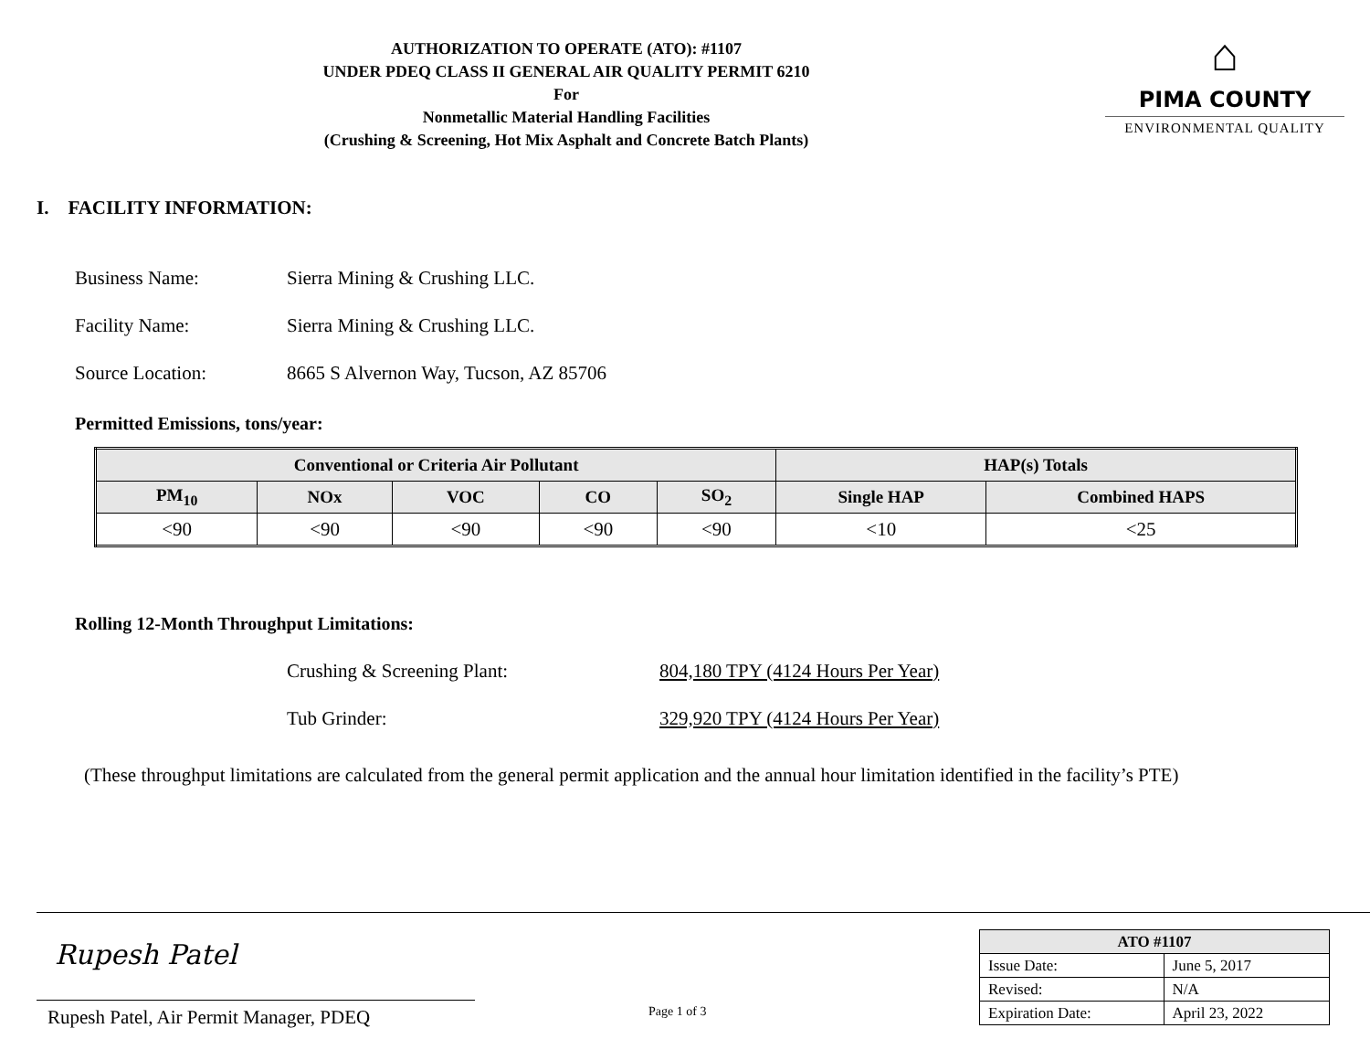AUTHORIZATION TO OPERATE (ATO): #1107
UNDER PDEQ CLASS II GENERAL AIR QUALITY PERMIT 6210
For
Nonmetallic Material Handling Facilities
(Crushing & Screening, Hot Mix Asphalt and Concrete Batch Plants)
⌂
PIMA COUNTY
ENVIRONMENTAL QUALITY
I. FACILITY INFORMATION:
Business Name: Sierra Mining & Crushing LLC.
Facility Name: Sierra Mining & Crushing LLC.
Source Location: 8665 S Alvernon Way, Tucson, AZ 85706
Permitted Emissions, tons/year:
| Conventional or Criteria Air Pollutant | | | | | HAP(s) Totals | |
| --- | --- | --- | --- | --- | --- | --- |
| PM<sub>10</sub> | NOx | VOC | CO | SO<sub>2</sub> | Single HAP | Combined HAPS |
| <90 | <90 | <90 | <90 | <90 | <10 | <25 |
Rolling 12-Month Throughput Limitations:
Crushing & Screening Plant: 804,180 TPY (4124 Hours Per Year)
Tub Grinder: 329,920 TPY (4124 Hours Per Year)
(These throughput limitations are calculated from the general permit application and the annual hour limitation identified in the facility’s PTE)
Rupesh Patel
Rupesh Patel, Air Permit Manager, PDEQ
Page 1 of 3
| ATO #1107 | |
| --- | --- |
| Issue Date: | June 5, 2017 |
| Revised: | N/A |
| Expiration Date: | April 23, 2022 |